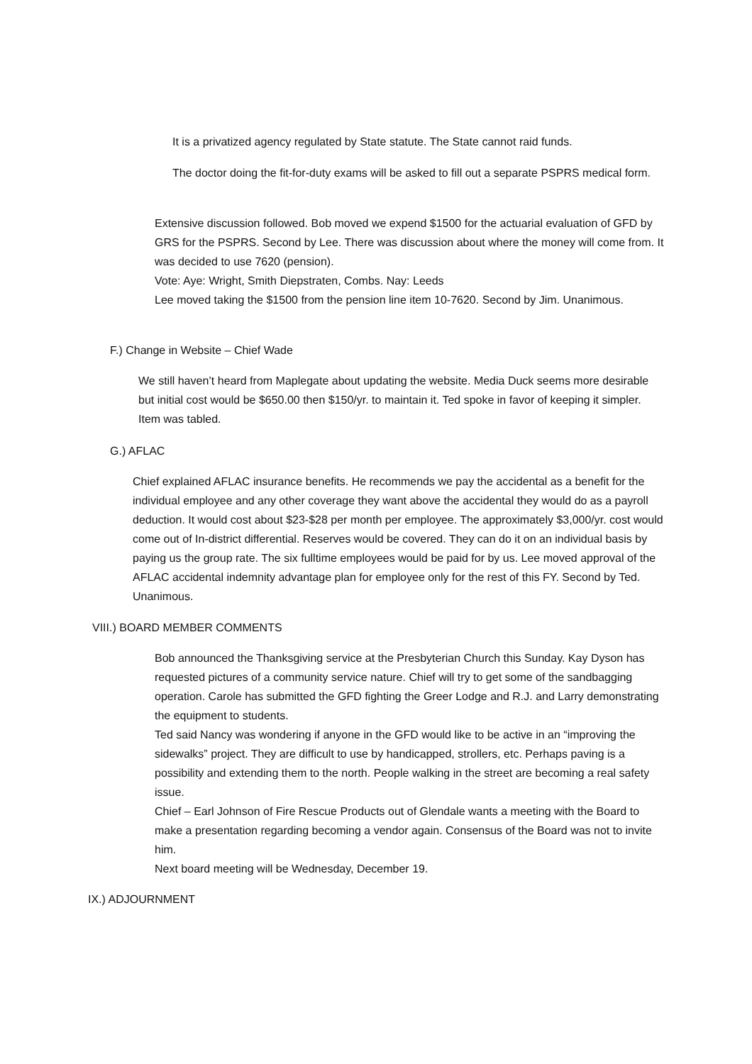It is a privatized agency regulated by State statute. The State cannot raid funds.
The doctor doing the fit-for-duty exams will be asked to fill out a separate PSPRS medical form.
Extensive discussion followed. Bob moved we expend $1500 for the actuarial evaluation of GFD by GRS for the PSPRS. Second by Lee. There was discussion about where the money will come from. It was decided to use 7620 (pension).
Vote: Aye: Wright, Smith Diepstraten, Combs. Nay: Leeds
Lee moved taking the $1500 from the pension line item 10-7620. Second by Jim. Unanimous.
F.) Change in Website – Chief Wade
We still haven’t heard from Maplegate about updating the website. Media Duck seems more desirable but initial cost would be $650.00 then $150/yr. to maintain it. Ted spoke in favor of keeping it simpler. Item was tabled.
G.) AFLAC
Chief explained AFLAC insurance benefits. He recommends we pay the accidental as a benefit for the individual employee and any other coverage they want above the accidental they would do as a payroll deduction. It would cost about $23-$28 per month per employee. The approximately $3,000/yr. cost would come out of In-district differential. Reserves would be covered. They can do it on an individual basis by paying us the group rate. The six fulltime employees would be paid for by us. Lee moved approval of the AFLAC accidental indemnity advantage plan for employee only for the rest of this FY. Second by Ted. Unanimous.
VIII.) BOARD MEMBER COMMENTS
Bob announced the Thanksgiving service at the Presbyterian Church this Sunday. Kay Dyson has requested pictures of a community service nature. Chief will try to get some of the sandbagging operation. Carole has submitted the GFD fighting the Greer Lodge and R.J. and Larry demonstrating the equipment to students.
Ted said Nancy was wondering if anyone in the GFD would like to be active in an “improving the sidewalks” project. They are difficult to use by handicapped, strollers, etc. Perhaps paving is a possibility and extending them to the north. People walking in the street are becoming a real safety issue.
Chief – Earl Johnson of Fire Rescue Products out of Glendale wants a meeting with the Board to make a presentation regarding becoming a vendor again. Consensus of the Board was not to invite him.
Next board meeting will be Wednesday, December 19.
IX.) ADJOURNMENT